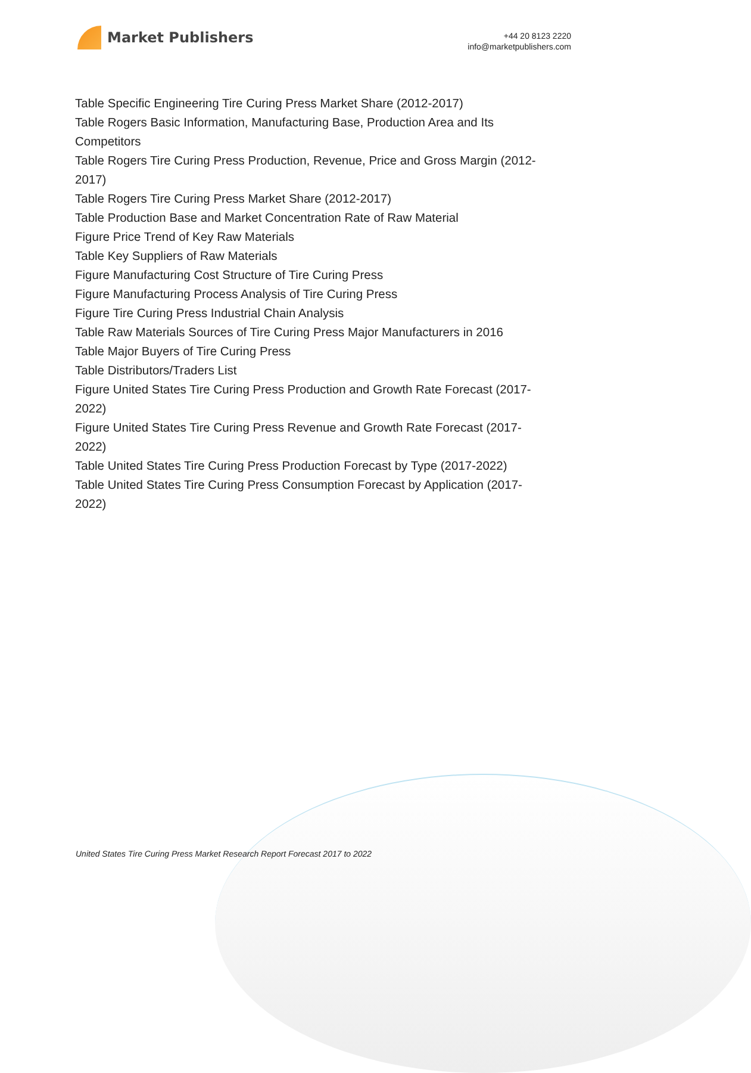Market Publishers
+44 20 8123 2220
info@marketpublishers.com
Table Specific Engineering Tire Curing Press Market Share (2012-2017)
Table Rogers Basic Information, Manufacturing Base, Production Area and Its Competitors
Table Rogers Tire Curing Press Production, Revenue, Price and Gross Margin (2012-2017)
Table Rogers Tire Curing Press Market Share (2012-2017)
Table Production Base and Market Concentration Rate of Raw Material
Figure Price Trend of Key Raw Materials
Table Key Suppliers of Raw Materials
Figure Manufacturing Cost Structure of Tire Curing Press
Figure Manufacturing Process Analysis of Tire Curing Press
Figure Tire Curing Press Industrial Chain Analysis
Table Raw Materials Sources of Tire Curing Press Major Manufacturers in 2016
Table Major Buyers of Tire Curing Press
Table Distributors/Traders List
Figure United States Tire Curing Press Production and Growth Rate Forecast (2017-2022)
Figure United States Tire Curing Press Revenue and Growth Rate Forecast (2017-2022)
Table United States Tire Curing Press Production Forecast by Type (2017-2022)
Table United States Tire Curing Press Consumption Forecast by Application (2017-2022)
United States Tire Curing Press Market Research Report Forecast 2017 to 2022